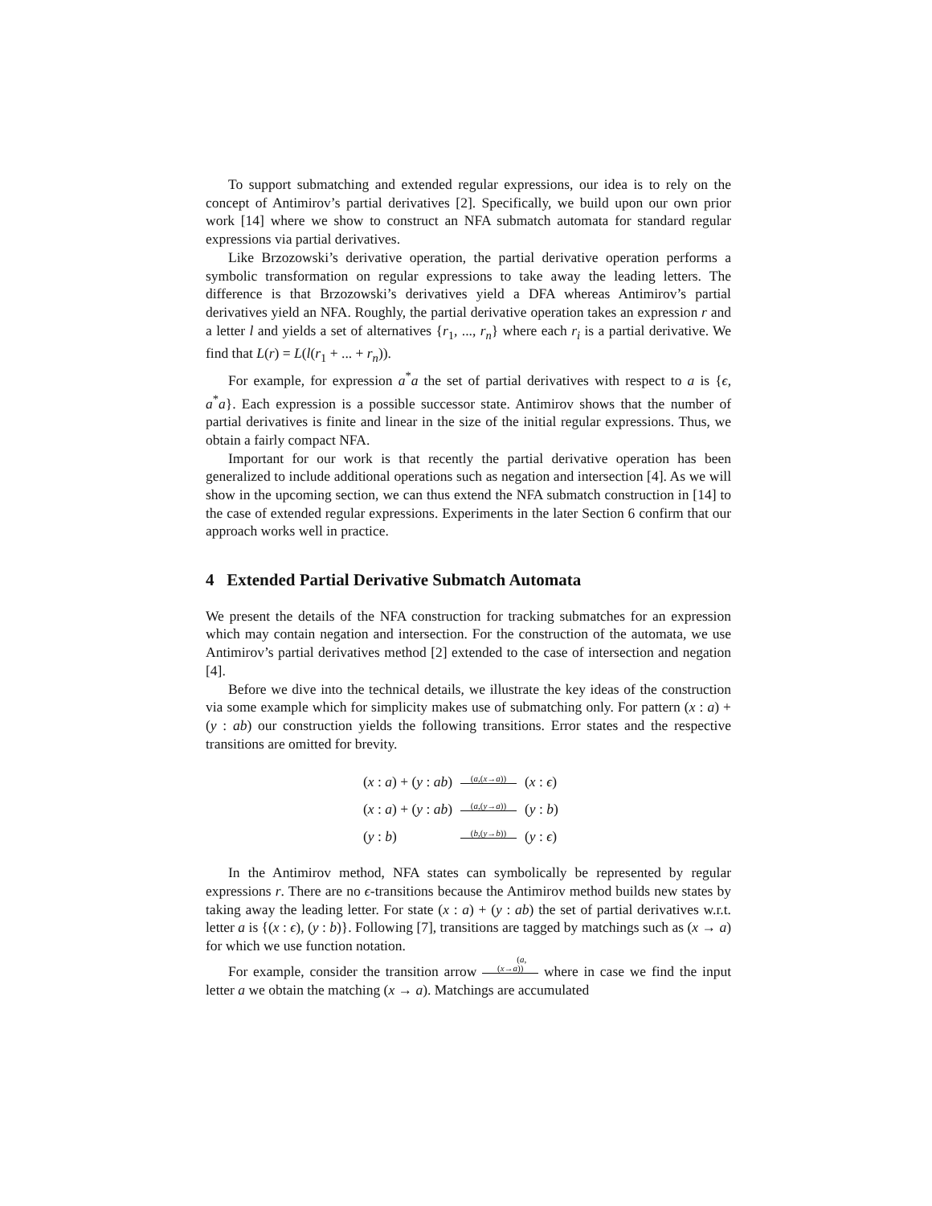To support submatching and extended regular expressions, our idea is to rely on the concept of Antimirov’s partial derivatives [2]. Specifically, we build upon our own prior work [14] where we show to construct an NFA submatch automata for standard regular expressions via partial derivatives.
Like Brzozowski’s derivative operation, the partial derivative operation performs a symbolic transformation on regular expressions to take away the leading letters. The difference is that Brzozowski’s derivatives yield a DFA whereas Antimirov’s partial derivatives yield an NFA. Roughly, the partial derivative operation takes an expression r and a letter l and yields a set of alternatives {r<sub>1</sub>, ..., r<sub>n</sub>} where each r<sub>i</sub> is a partial derivative. We find that L(r) = L(l(r<sub>1</sub> + ... + r<sub>n</sub>)).
For example, for expression a<sup>*</sup>a the set of partial derivatives with respect to a is {ϵ, a<sup>*</sup>a}. Each expression is a possible successor state. Antimirov shows that the number of partial derivatives is finite and linear in the size of the initial regular expressions. Thus, we obtain a fairly compact NFA.
Important for our work is that recently the partial derivative operation has been generalized to include additional operations such as negation and intersection [4]. As we will show in the upcoming section, we can thus extend the NFA submatch construction in [14] to the case of extended regular expressions. Experiments in the later Section 6 confirm that our approach works well in practice.
4 Extended Partial Derivative Submatch Automata
We present the details of the NFA construction for tracking submatches for an expression which may contain negation and intersection. For the construction of the automata, we use Antimirov’s partial derivatives method [2] extended to the case of intersection and negation [4].
Before we dive into the technical details, we illustrate the key ideas of the construction via some example which for simplicity makes use of submatching only. For pattern (x : a) + (y : ab) our construction yields the following transitions. Error states and the respective transitions are omitted for brevity.
| ( x : a ) + ( y : ab ) | ( a ,( x → a )) | ( x : ϵ ) |
| ( x : a ) + ( y : ab ) | ( a ,( y → a )) | ( y : b ) |
| ( y : b ) | ( b ,( y → b )) | ( y : ϵ ) |
In the Antimirov method, NFA states can symbolically be represented by regular expressions r. There are no ϵ-transitions because the Antimirov method builds new states by taking away the leading letter. For state (x : a) + (y : ab) the set of partial derivatives w.r.t. letter a is {(x : ϵ), (y : b)}. Following [7], transitions are tagged by matchings such as (x → a) for which we use function notation.
For example, consider the transition arrow (a,(x→a)) where in case we find the input letter a we obtain the matching (x → a). Matchings are accumulated